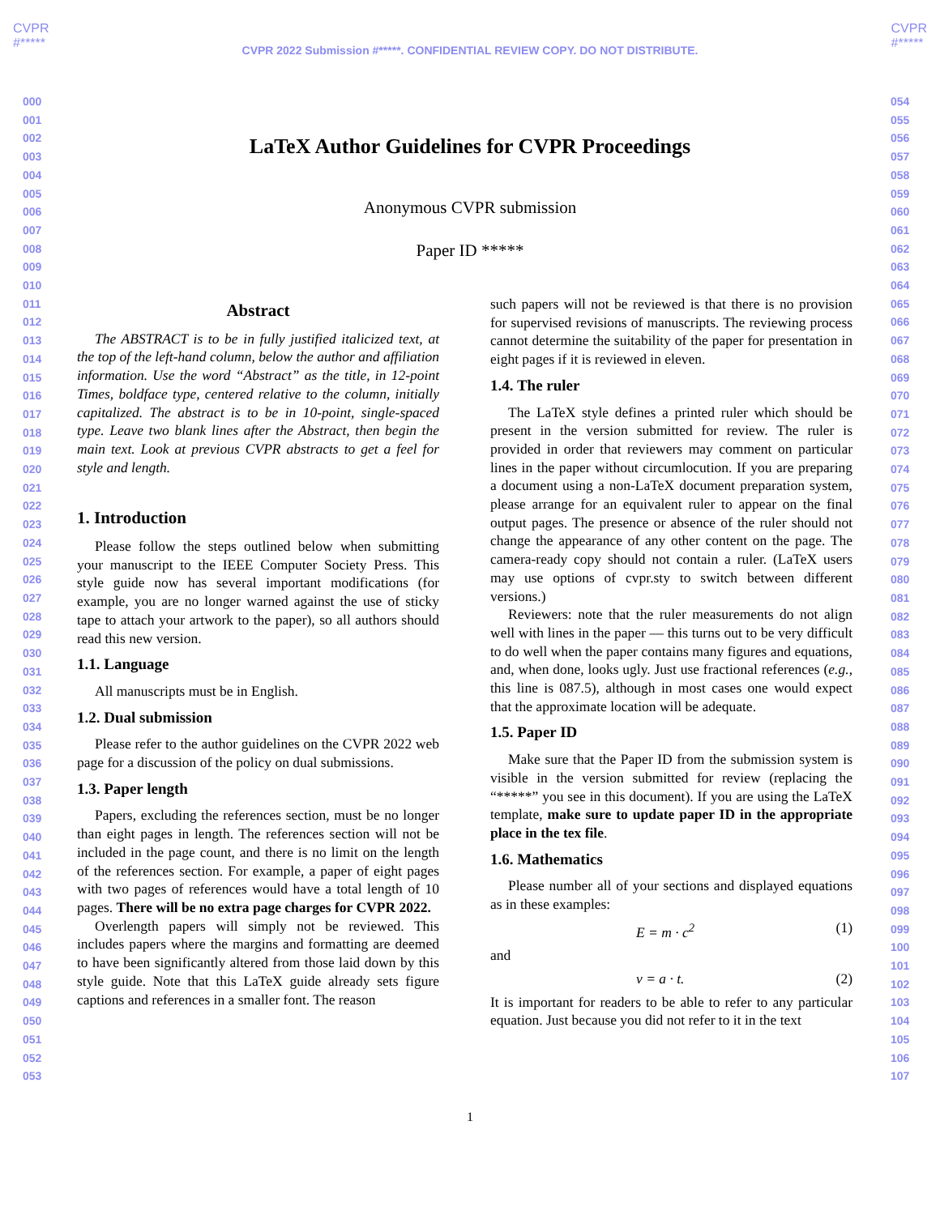CVPR
#*****
CVPR
#*****
CVPR 2022 Submission #*****. CONFIDENTIAL REVIEW COPY. DO NOT DISTRIBUTE.
000
001
002
003
004
005
006
007
008
009
010
011
012
013
014
015
016
017
018
019
020
021
022
023
024
025
026
027
028
029
030
031
032
033
034
035
036
037
038
039
040
041
042
043
044
045
046
047
048
049
050
051
052
053
LaTeX Author Guidelines for CVPR Proceedings
Anonymous CVPR submission
Paper ID *****
Abstract
The ABSTRACT is to be in fully justified italicized text, at the top of the left-hand column, below the author and affiliation information. Use the word “Abstract” as the title, in 12-point Times, boldface type, centered relative to the column, initially capitalized. The abstract is to be in 10-point, single-spaced type. Leave two blank lines after the Abstract, then begin the main text. Look at previous CVPR abstracts to get a feel for style and length.
1. Introduction
Please follow the steps outlined below when submitting your manuscript to the IEEE Computer Society Press. This style guide now has several important modifications (for example, you are no longer warned against the use of sticky tape to attach your artwork to the paper), so all authors should read this new version.
1.1. Language
All manuscripts must be in English.
1.2. Dual submission
Please refer to the author guidelines on the CVPR 2022 web page for a discussion of the policy on dual submissions.
1.3. Paper length
Papers, excluding the references section, must be no longer than eight pages in length. The references section will not be included in the page count, and there is no limit on the length of the references section. For example, a paper of eight pages with two pages of references would have a total length of 10 pages. There will be no extra page charges for CVPR 2022.
Overlength papers will simply not be reviewed. This includes papers where the margins and formatting are deemed to have been significantly altered from those laid down by this style guide. Note that this LaTeX guide already sets figure captions and references in a smaller font. The reason
such papers will not be reviewed is that there is no provision for supervised revisions of manuscripts. The reviewing process cannot determine the suitability of the paper for presentation in eight pages if it is reviewed in eleven.
1.4. The ruler
The LaTeX style defines a printed ruler which should be present in the version submitted for review. The ruler is provided in order that reviewers may comment on particular lines in the paper without circumlocution. If you are preparing a document using a non-LaTeX document preparation system, please arrange for an equivalent ruler to appear on the final output pages. The presence or absence of the ruler should not change the appearance of any other content on the page. The camera-ready copy should not contain a ruler. (LaTeX users may use options of cvpr.sty to switch between different versions.)
Reviewers: note that the ruler measurements do not align well with lines in the paper — this turns out to be very difficult to do well when the paper contains many figures and equations, and, when done, looks ugly. Just use fractional references (e.g., this line is 087.5), although in most cases one would expect that the approximate location will be adequate.
1.5. Paper ID
Make sure that the Paper ID from the submission system is visible in the version submitted for review (replacing the “*****” you see in this document). If you are using the LaTeX template, make sure to update paper ID in the appropriate place in the tex file.
1.6. Mathematics
Please number all of your sections and displayed equations as in these examples:
E = m · c<sup>2</sup> (1)
and
v = a · t. (2)
It is important for readers to be able to refer to any particular equation. Just because you did not refer to it in the text
054
055
056
057
058
059
060
061
062
063
064
065
066
067
068
069
070
071
072
073
074
075
076
077
078
079
080
081
082
083
084
085
086
087
088
089
090
091
092
093
094
095
096
097
098
099
100
101
102
103
104
105
106
107
1